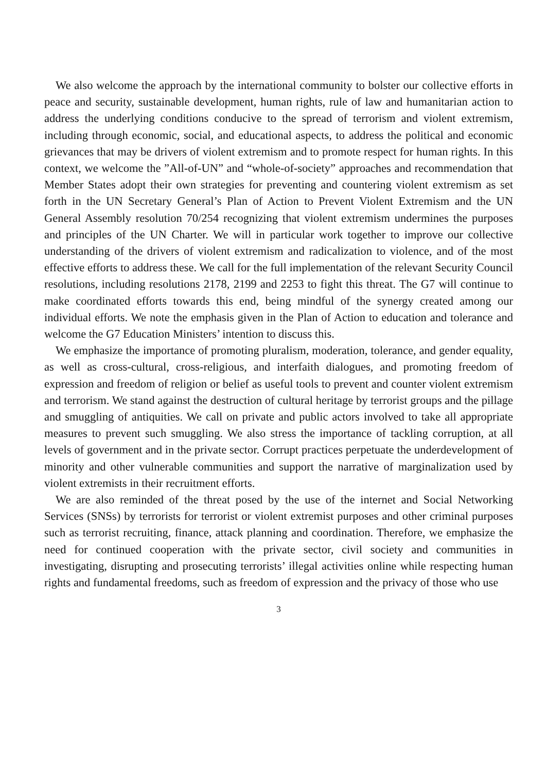We also welcome the approach by the international community to bolster our collective efforts in peace and security, sustainable development, human rights, rule of law and humanitarian action to address the underlying conditions conducive to the spread of terrorism and violent extremism, including through economic, social, and educational aspects, to address the political and economic grievances that may be drivers of violent extremism and to promote respect for human rights. In this context, we welcome the ”All-of-UN” and “whole-of-society” approaches and recommendation that Member States adopt their own strategies for preventing and countering violent extremism as set forth in the UN Secretary General’s Plan of Action to Prevent Violent Extremism and the UN General Assembly resolution 70/254 recognizing that violent extremism undermines the purposes and principles of the UN Charter. We will in particular work together to improve our collective understanding of the drivers of violent extremism and radicalization to violence, and of the most effective efforts to address these. We call for the full implementation of the relevant Security Council resolutions, including resolutions 2178, 2199 and 2253 to fight this threat. The G7 will continue to make coordinated efforts towards this end, being mindful of the synergy created among our individual efforts. We note the emphasis given in the Plan of Action to education and tolerance and welcome the G7 Education Ministers’ intention to discuss this.
We emphasize the importance of promoting pluralism, moderation, tolerance, and gender equality, as well as cross-cultural, cross-religious, and interfaith dialogues, and promoting freedom of expression and freedom of religion or belief as useful tools to prevent and counter violent extremism and terrorism. We stand against the destruction of cultural heritage by terrorist groups and the pillage and smuggling of antiquities. We call on private and public actors involved to take all appropriate measures to prevent such smuggling. We also stress the importance of tackling corruption, at all levels of government and in the private sector. Corrupt practices perpetuate the underdevelopment of minority and other vulnerable communities and support the narrative of marginalization used by violent extremists in their recruitment efforts.
We are also reminded of the threat posed by the use of the internet and Social Networking Services (SNSs) by terrorists for terrorist or violent extremist purposes and other criminal purposes such as terrorist recruiting, finance, attack planning and coordination. Therefore, we emphasize the need for continued cooperation with the private sector, civil society and communities in investigating, disrupting and prosecuting terrorists’ illegal activities online while respecting human rights and fundamental freedoms, such as freedom of expression and the privacy of those who use
3